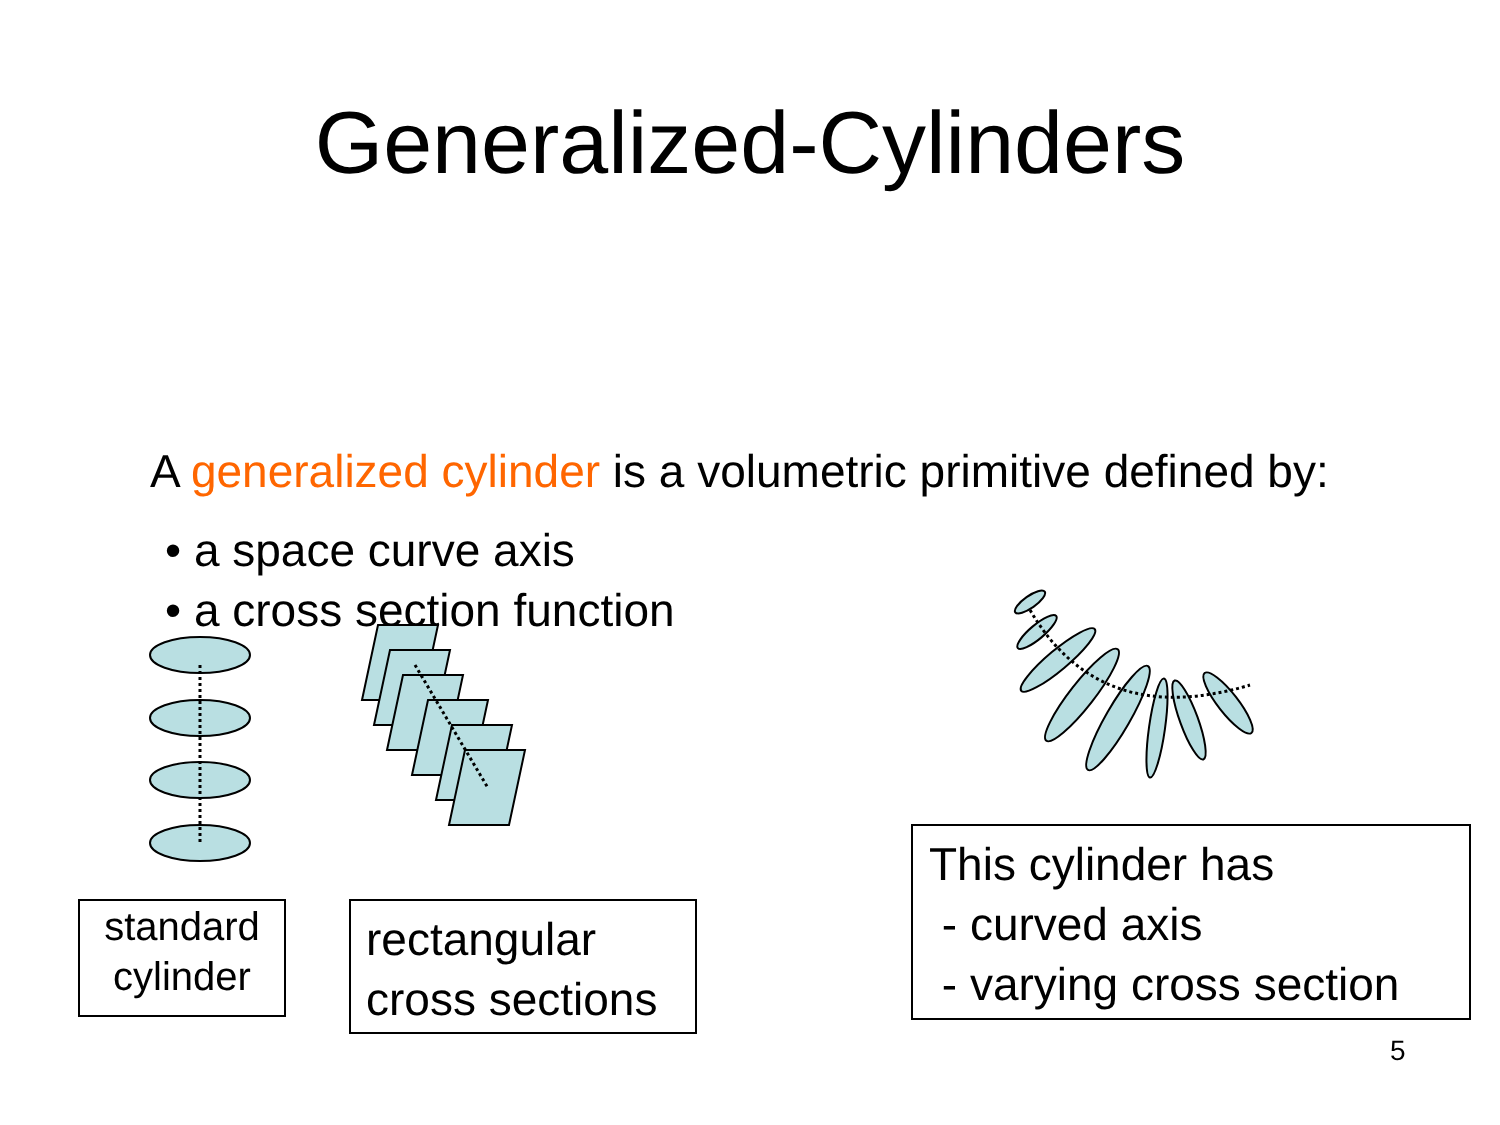Generalized-Cylinders
A generalized cylinder is a volumetric primitive defined by:
• a space curve axis
• a cross section function
standard
cylinder
rectangular
cross sections
This cylinder has
- curved axis
- varying cross section
5